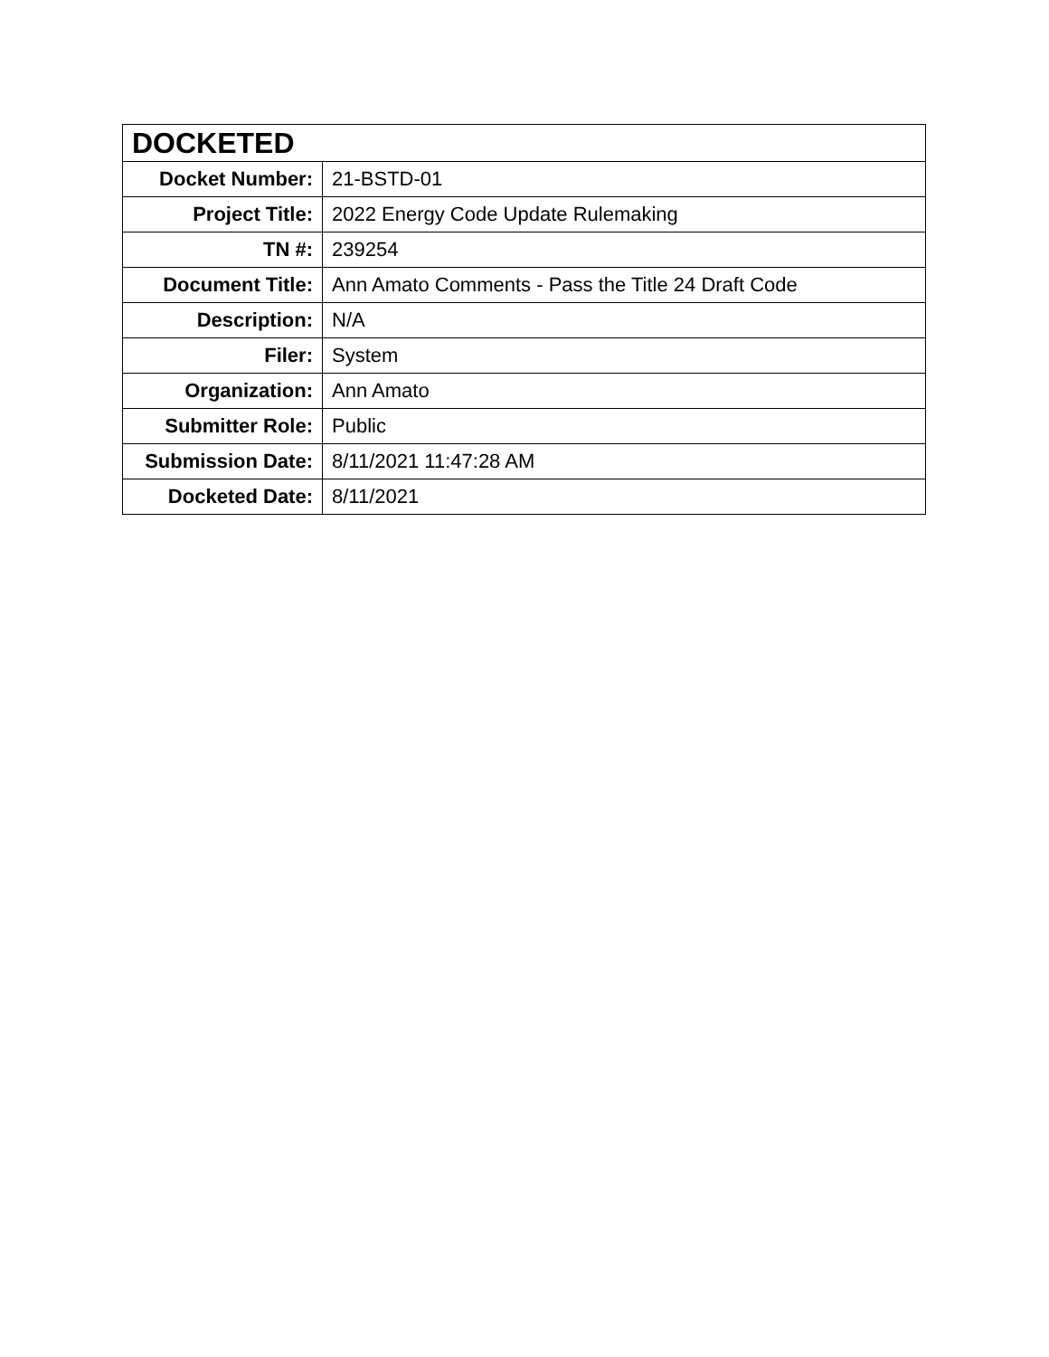| DOCKETED | |
| --- | --- |
| Docket Number: | 21-BSTD-01 |
| Project Title: | 2022 Energy Code Update Rulemaking |
| TN #: | 239254 |
| Document Title: | Ann Amato Comments - Pass the Title 24 Draft Code |
| Description: | N/A |
| Filer: | System |
| Organization: | Ann Amato |
| Submitter Role: | Public |
| Submission Date: | 8/11/2021 11:47:28 AM |
| Docketed Date: | 8/11/2021 |